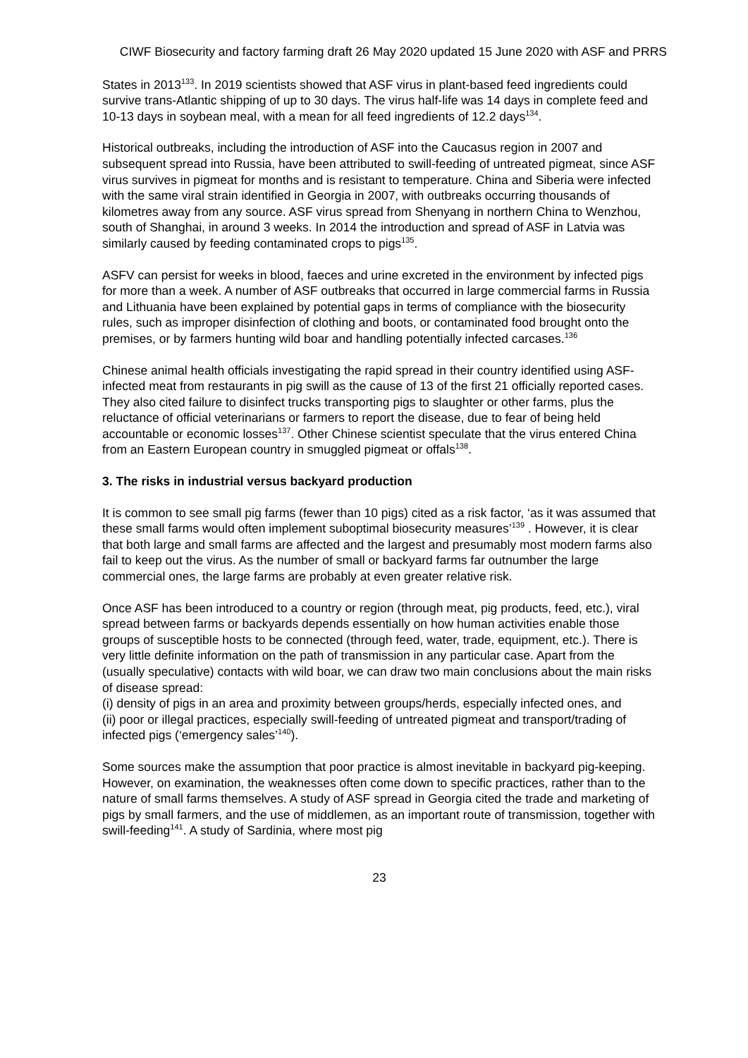CIWF Biosecurity and factory farming draft 26 May 2020 updated 15 June 2020 with ASF and PRRS
States in 2013<sup>133</sup>. In 2019 scientists showed that ASF virus in plant-based feed ingredients could survive trans-Atlantic shipping of up to 30 days. The virus half-life was 14 days in complete feed and 10-13 days in soybean meal, with a mean for all feed ingredients of 12.2 days<sup>134</sup>.
Historical outbreaks, including the introduction of ASF into the Caucasus region in 2007 and subsequent spread into Russia, have been attributed to swill-feeding of untreated pigmeat, since ASF virus survives in pigmeat for months and is resistant to temperature. China and Siberia were infected with the same viral strain identified in Georgia in 2007, with outbreaks occurring thousands of kilometres away from any source. ASF virus spread from Shenyang in northern China to Wenzhou, south of Shanghai, in around 3 weeks. In 2014 the introduction and spread of ASF in Latvia was similarly caused by feeding contaminated crops to pigs<sup>135</sup>.
ASFV can persist for weeks in blood, faeces and urine excreted in the environment by infected pigs for more than a week. A number of ASF outbreaks that occurred in large commercial farms in Russia and Lithuania have been explained by potential gaps in terms of compliance with the biosecurity rules, such as improper disinfection of clothing and boots, or contaminated food brought onto the premises, or by farmers hunting wild boar and handling potentially infected carcases.<sup>136</sup>
Chinese animal health officials investigating the rapid spread in their country identified using ASF-infected meat from restaurants in pig swill as the cause of 13 of the first 21 officially reported cases. They also cited failure to disinfect trucks transporting pigs to slaughter or other farms, plus the reluctance of official veterinarians or farmers to report the disease, due to fear of being held accountable or economic losses<sup>137</sup>. Other Chinese scientist speculate that the virus entered China from an Eastern European country in smuggled pigmeat or offals<sup>138</sup>.
3. The risks in industrial versus backyard production
It is common to see small pig farms (fewer than 10 pigs) cited as a risk factor, ‘as it was assumed that these small farms would often implement suboptimal biosecurity measures’<sup>139</sup> . However, it is clear that both large and small farms are affected and the largest and presumably most modern farms also fail to keep out the virus. As the number of small or backyard farms far outnumber the large commercial ones, the large farms are probably at even greater relative risk.
Once ASF has been introduced to a country or region (through meat, pig products, feed, etc.), viral spread between farms or backyards depends essentially on how human activities enable those groups of susceptible hosts to be connected (through feed, water, trade, equipment, etc.). There is very little definite information on the path of transmission in any particular case. Apart from the (usually speculative) contacts with wild boar, we can draw two main conclusions about the main risks of disease spread:
(i) density of pigs in an area and proximity between groups/herds, especially infected ones, and
(ii) poor or illegal practices, especially swill-feeding of untreated pigmeat and transport/trading of infected pigs (‘emergency sales’<sup>140</sup>).
Some sources make the assumption that poor practice is almost inevitable in backyard pig-keeping. However, on examination, the weaknesses often come down to specific practices, rather than to the nature of small farms themselves. A study of ASF spread in Georgia cited the trade and marketing of pigs by small farmers, and the use of middlemen, as an important route of transmission, together with swill-feeding<sup>141</sup>. A study of Sardinia, where most pig
23